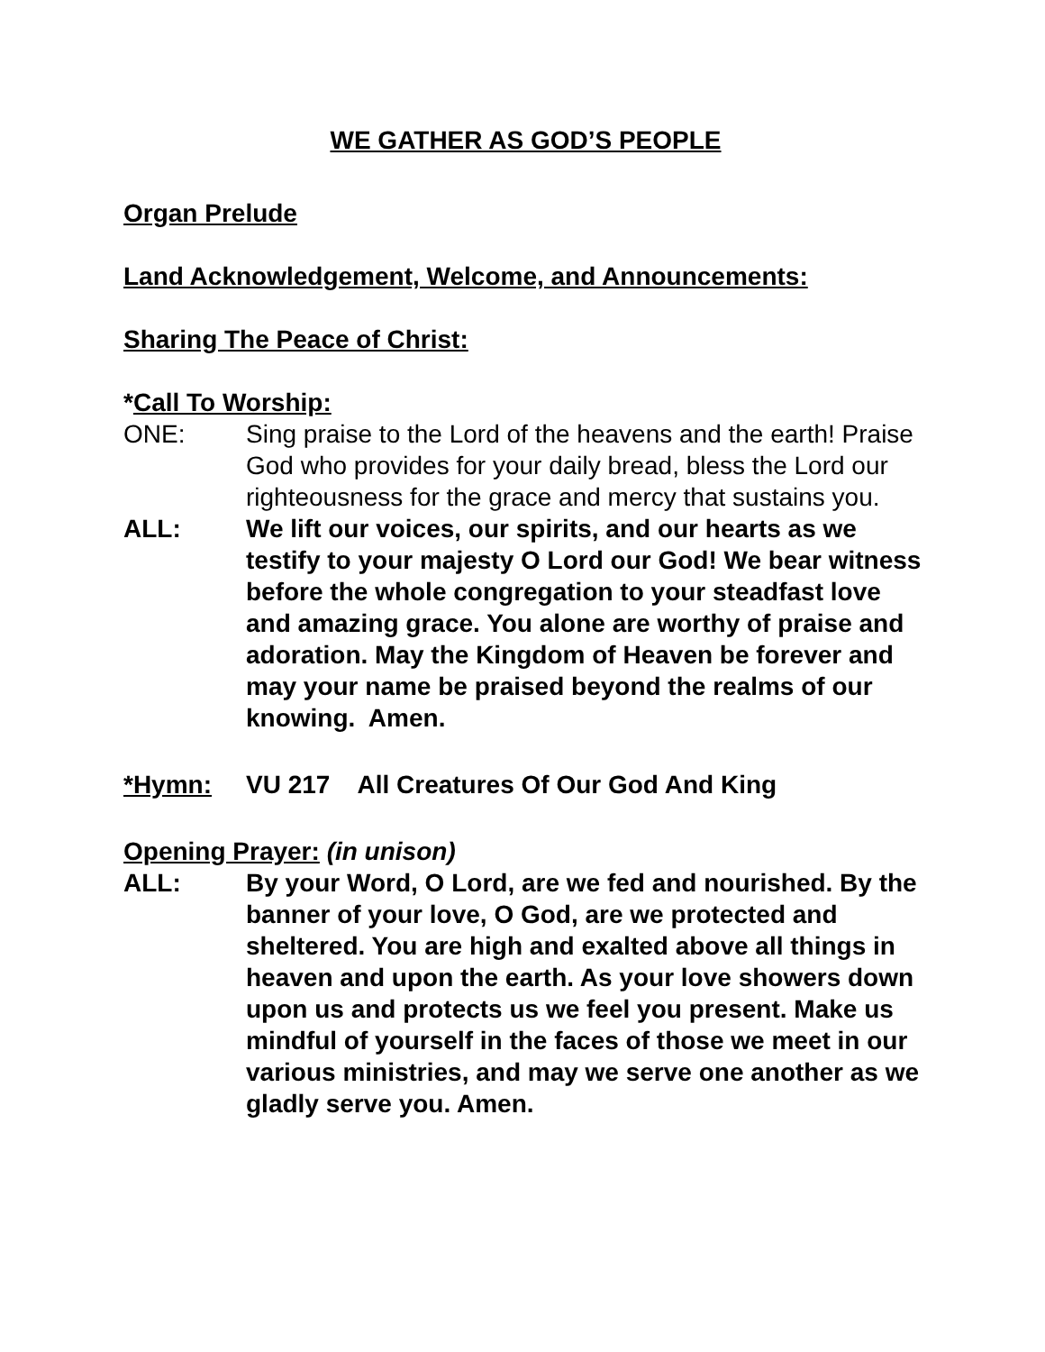WE GATHER AS GOD’S PEOPLE
Organ Prelude
Land Acknowledgement, Welcome, and Announcements:
Sharing The Peace of Christ:
*Call To Worship:
ONE: Sing praise to the Lord of the heavens and the earth! Praise God who provides for your daily bread, bless the Lord our righteousness for the grace and mercy that sustains you.
ALL: We lift our voices, our spirits, and our hearts as we testify to your majesty O Lord our God! We bear witness before the whole congregation to your steadfast love and amazing grace. You alone are worthy of praise and adoration. May the Kingdom of Heaven be forever and may your name be praised beyond the realms of our knowing. Amen.
*Hymn: VU 217 All Creatures Of Our God And King
Opening Prayer: (in unison)
ALL: By your Word, O Lord, are we fed and nourished. By the banner of your love, O God, are we protected and sheltered. You are high and exalted above all things in heaven and upon the earth. As your love showers down upon us and protects us we feel you present. Make us mindful of yourself in the faces of those we meet in our various ministries, and may we serve one another as we gladly serve you. Amen.